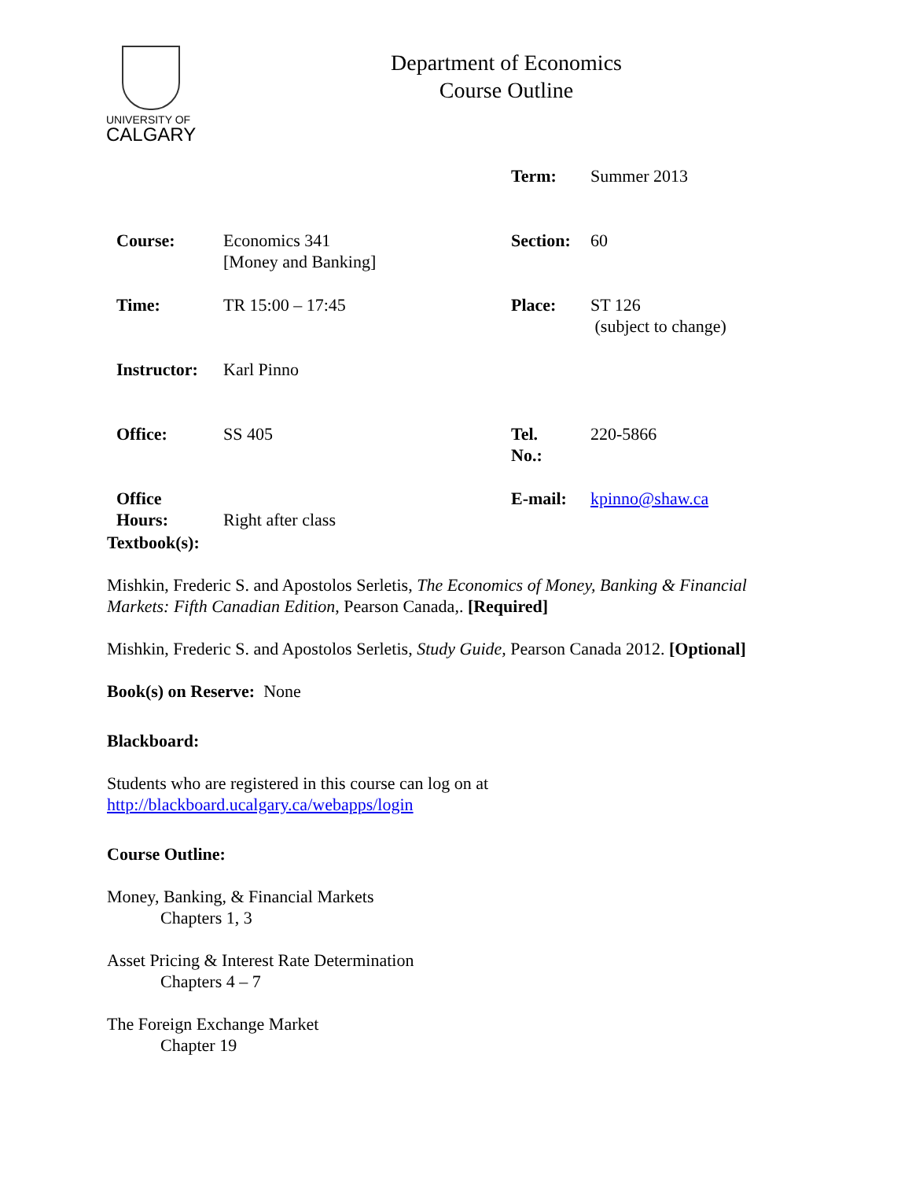UNIVERSITY OF
CALGARY
Department of Economics
Course Outline
| | | Term: | Summer 2013 |
| Course: | Economics 341 [Money and Banking] | Section: | 60 |
| Time: | TR 15:00 – 17:45 | Place: | ST 126 (subject to change) |
| Instructor: | Karl Pinno | | |
| Office: | SS 405 | Tel. No.: | 220-5866 |
| Office Hours: | Right after class | E-mail: | kpinno@shaw.ca |
Textbook(s):
Mishkin, Frederic S. and Apostolos Serletis, The Economics of Money, Banking & Financial Markets: Fifth Canadian Edition, Pearson Canada,. [Required]
Mishkin, Frederic S. and Apostolos Serletis, Study Guide, Pearson Canada 2012. [Optional]
Book(s) on Reserve: None
Blackboard:
Students who are registered in this course can log on at
http://blackboard.ucalgary.ca/webapps/login
Course Outline:
Money, Banking, & Financial Markets
Chapters 1, 3
Asset Pricing & Interest Rate Determination
Chapters 4 – 7
The Foreign Exchange Market
Chapter 19